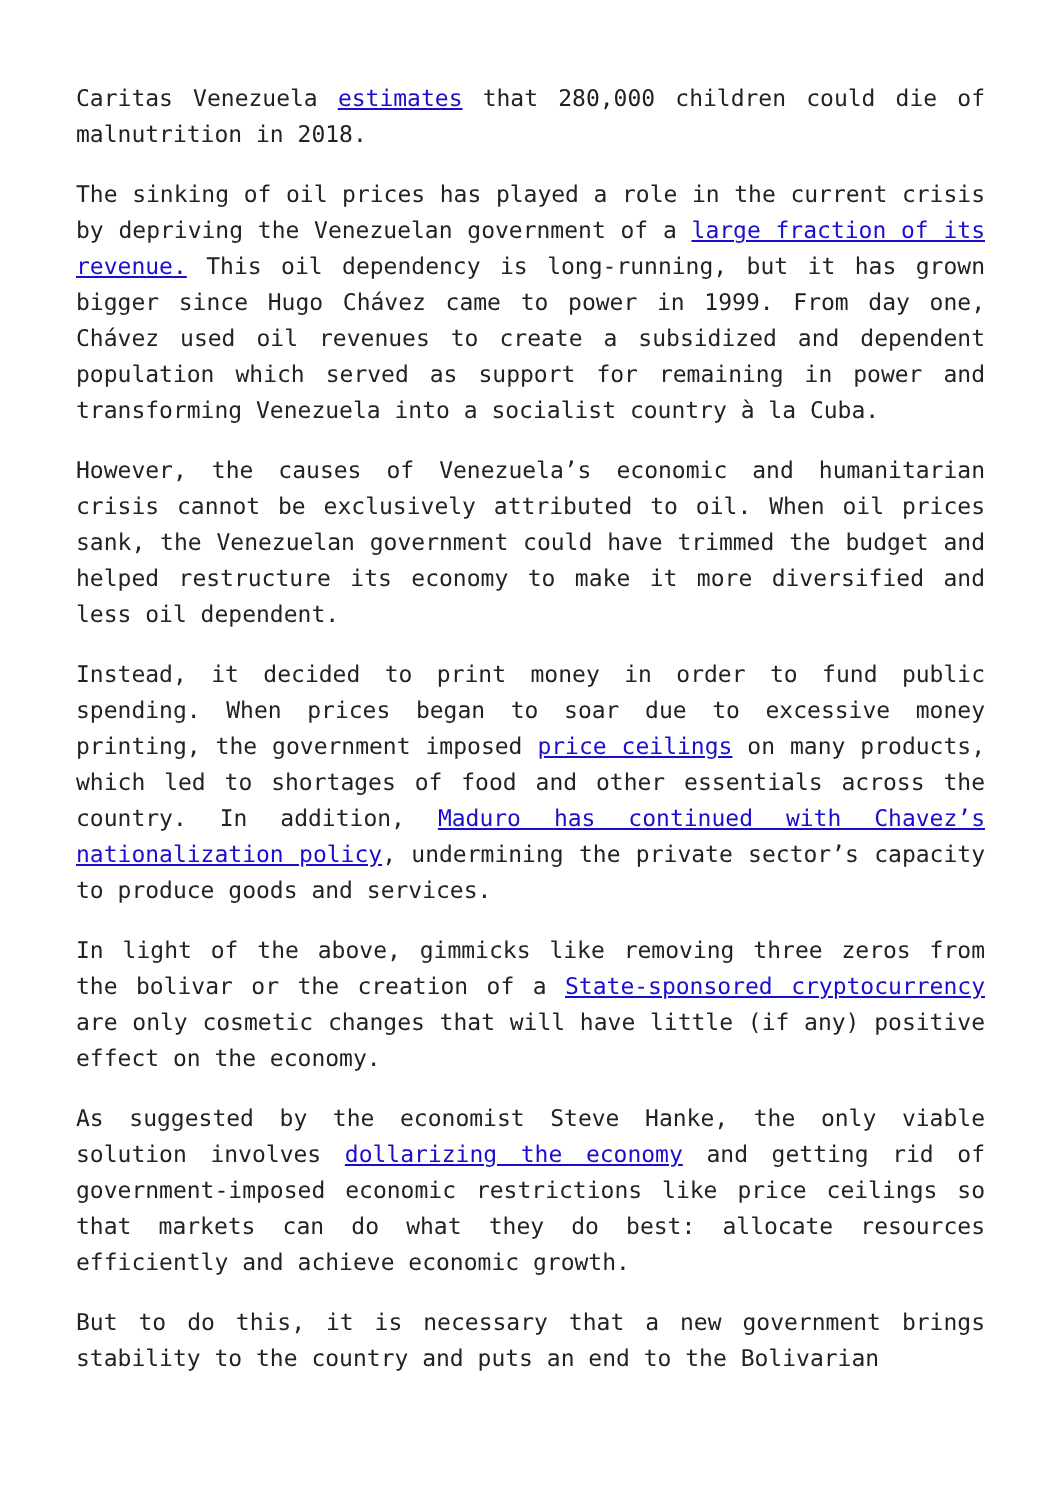Caritas Venezuela estimates that 280,000 children could die of malnutrition in 2018.
The sinking of oil prices has played a role in the current crisis by depriving the Venezuelan government of a large fraction of its revenue. This oil dependency is long-running, but it has grown bigger since Hugo Chávez came to power in 1999. From day one, Chávez used oil revenues to create a subsidized and dependent population which served as support for remaining in power and transforming Venezuela into a socialist country à la Cuba.
However, the causes of Venezuela’s economic and humanitarian crisis cannot be exclusively attributed to oil. When oil prices sank, the Venezuelan government could have trimmed the budget and helped restructure its economy to make it more diversified and less oil dependent.
Instead, it decided to print money in order to fund public spending. When prices began to soar due to excessive money printing, the government imposed price ceilings on many products, which led to shortages of food and other essentials across the country. In addition, Maduro has continued with Chavez’s nationalization policy, undermining the private sector’s capacity to produce goods and services.
In light of the above, gimmicks like removing three zeros from the bolivar or the creation of a State-sponsored cryptocurrency are only cosmetic changes that will have little (if any) positive effect on the economy.
As suggested by the economist Steve Hanke, the only viable solution involves dollarizing the economy and getting rid of government-imposed economic restrictions like price ceilings so that markets can do what they do best: allocate resources efficiently and achieve economic growth.
But to do this, it is necessary that a new government brings stability to the country and puts an end to the Bolivarian